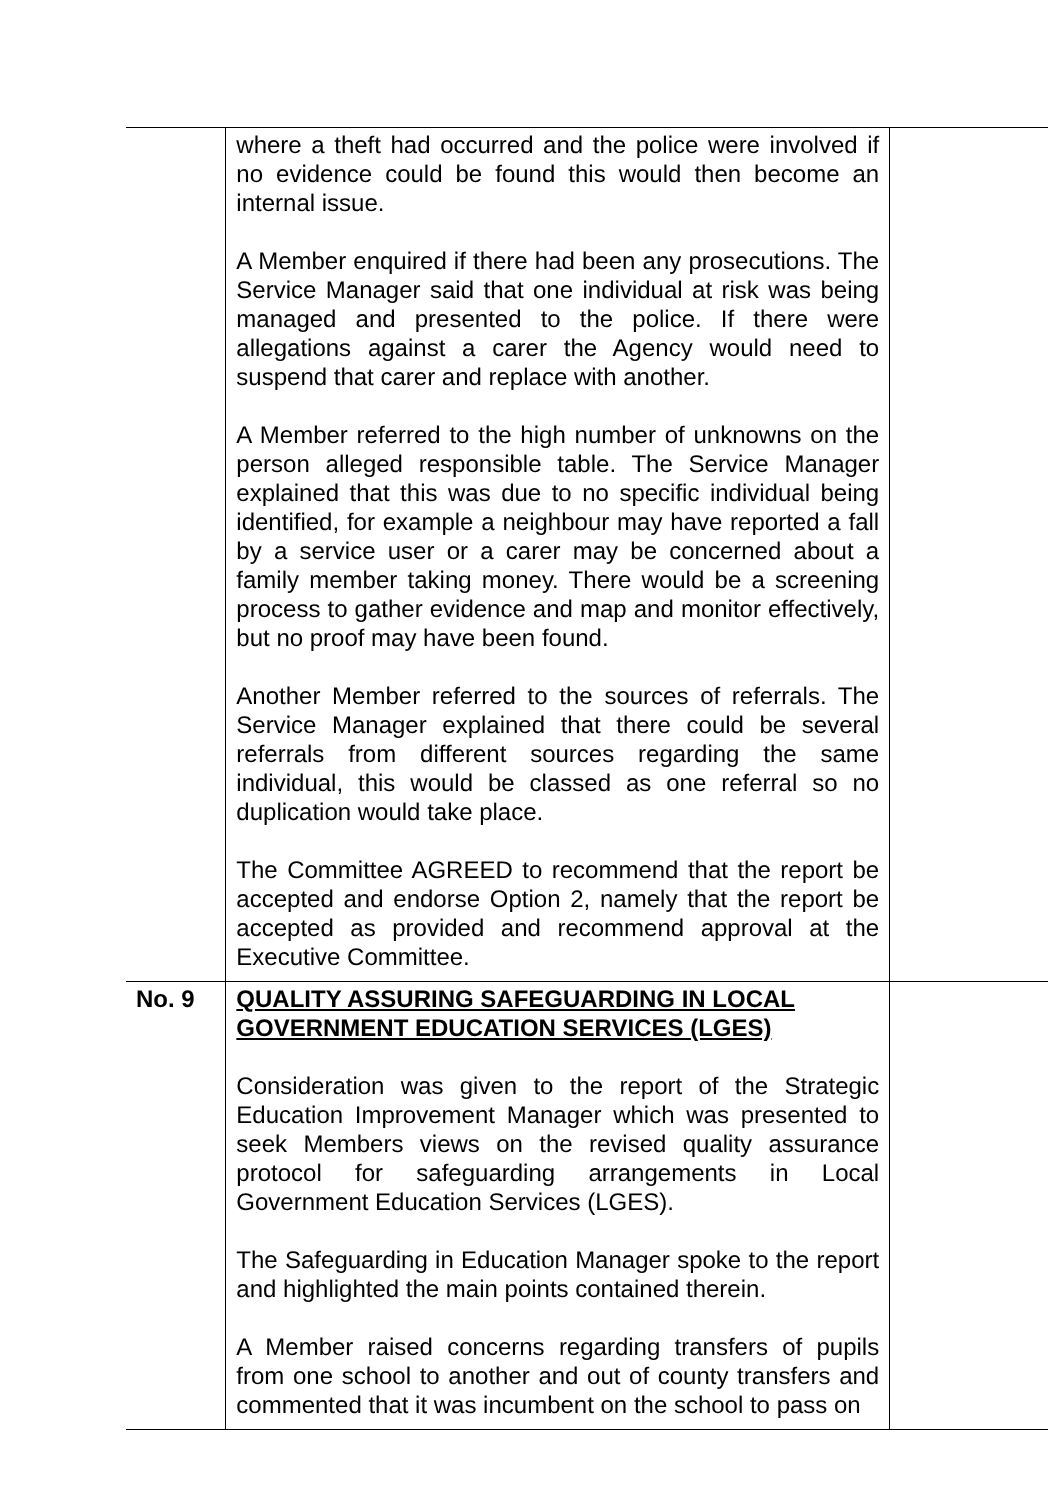| | where a theft had occurred and the police were involved if no evidence could be found this would then become an internal issue. A Member enquired if there had been any prosecutions. The Service Manager said that one individual at risk was being managed and presented to the police. If there were allegations against a carer the Agency would need to suspend that carer and replace with another. A Member referred to the high number of unknowns on the person alleged responsible table. The Service Manager explained that this was due to no specific individual being identified, for example a neighbour may have reported a fall by a service user or a carer may be concerned about a family member taking money. There would be a screening process to gather evidence and map and monitor effectively, but no proof may have been found. Another Member referred to the sources of referrals. The Service Manager explained that there could be several referrals from different sources regarding the same individual, this would be classed as one referral so no duplication would take place. The Committee AGREED to recommend that the report be accepted and endorse Option 2, namely that the report be accepted as provided and recommend approval at the Executive Committee. | |
| No. 9 | QUALITY ASSURING SAFEGUARDING IN LOCAL GOVERNMENT EDUCATION SERVICES (LGES) Consideration was given to the report of the Strategic Education Improvement Manager which was presented to seek Members views on the revised quality assurance protocol for safeguarding arrangements in Local Government Education Services (LGES). The Safeguarding in Education Manager spoke to the report and highlighted the main points contained therein. A Member raised concerns regarding transfers of pupils from one school to another and out of county transfers and commented that it was incumbent on the school to pass on | |